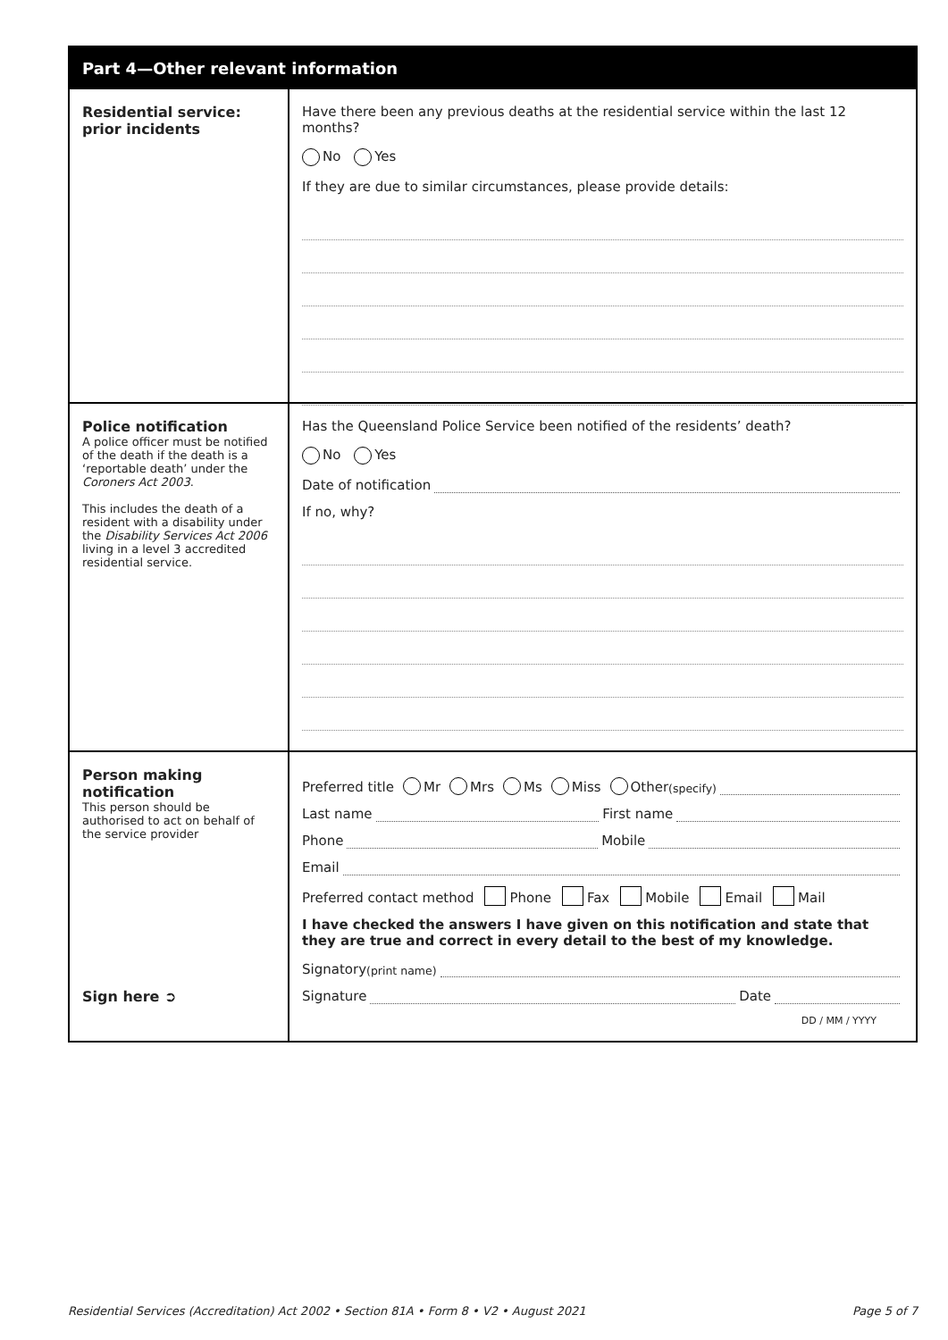Part 4—Other relevant information
Residential service:
prior incidents
Have there been any previous deaths at the residential service within the last 12 months?
No Yes
If they are due to similar circumstances, please provide details:
Police notification
A police officer must be notified of the death if the death is a ‘reportable death’ under the Coroners Act 2003.
This includes the death of a resident with a disability under the Disability Services Act 2006 living in a level 3 accredited residential service.
Has the Queensland Police Service been notified of the residents’ death?
No Yes
Date of notification
If no, why?
Person making notification
This person should be authorised to act on behalf of the service provider
Sign here ➲
Preferred title Mr Mrs Ms Miss Other (specify)
Last name First name
Phone Mobile
Email
Preferred contact method Phone Fax Mobile Email Mail
I have checked the answers I have given on this notification and state that they are true and correct in every detail to the best of my knowledge.
Signatory (print name)
Signature Date
DD / MM / YYYY
Residential Services (Accreditation) Act 2002 • Section 81A • Form 8 • V2 • August 2021 Page 5 of 7